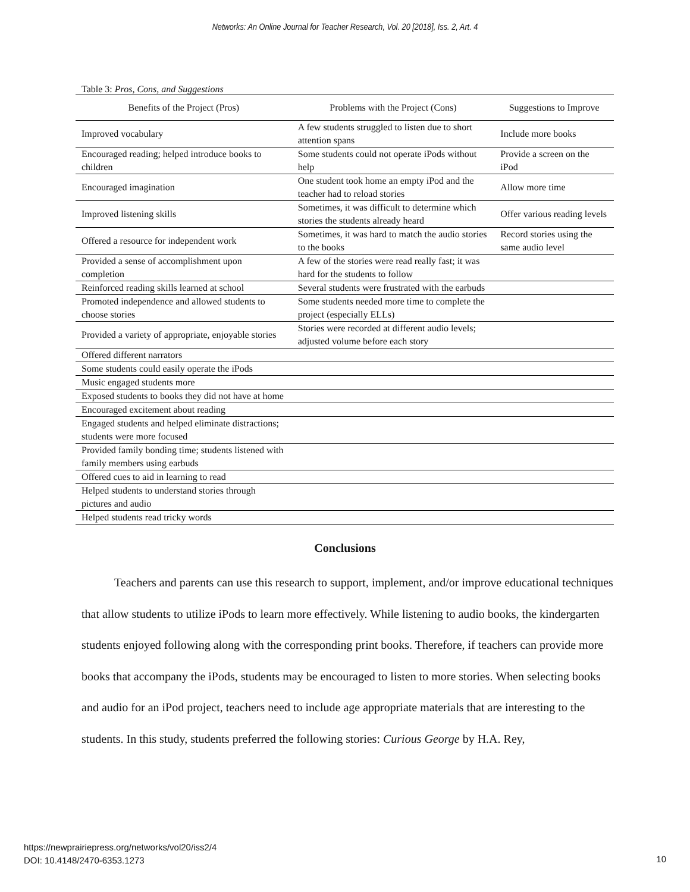Networks: An Online Journal for Teacher Research, Vol. 20 [2018], Iss. 2, Art. 4
Table 3: Pros, Cons, and Suggestions
| Benefits of the Project (Pros) | Problems with the Project (Cons) | Suggestions to Improve |
| --- | --- | --- |
| Improved vocabulary | A few students struggled to listen due to short attention spans | Include more books |
| Encouraged reading; helped introduce books to children | Some students could not operate iPods without help | Provide a screen on the iPod |
| Encouraged imagination | One student took home an empty iPod and the teacher had to reload stories | Allow more time |
| Improved listening skills | Sometimes, it was difficult to determine which stories the students already heard | Offer various reading levels |
| Offered a resource for independent work | Sometimes, it was hard to match the audio stories to the books | Record stories using the same audio level |
| Provided a sense of accomplishment upon completion | A few of the stories were read really fast; it was hard for the students to follow | |
| Reinforced reading skills learned at school | Several students were frustrated with the earbuds | |
| Promoted independence and allowed students to choose stories | Some students needed more time to complete the project (especially ELLs) | |
| Provided a variety of appropriate, enjoyable stories | Stories were recorded at different audio levels; adjusted volume before each story | |
| Offered different narrators | | |
| Some students could easily operate the iPods | | |
| Music engaged students more | | |
| Exposed students to books they did not have at home | | |
| Encouraged excitement about reading | | |
| Engaged students and helped eliminate distractions; students were more focused | | |
| Provided family bonding time; students listened with family members using earbuds | | |
| Offered cues to aid in learning to read | | |
| Helped students to understand stories through pictures and audio | | |
| Helped students read tricky words | | |
Conclusions
Teachers and parents can use this research to support, implement, and/or improve educational techniques that allow students to utilize iPods to learn more effectively. While listening to audio books, the kindergarten students enjoyed following along with the corresponding print books. Therefore, if teachers can provide more books that accompany the iPods, students may be encouraged to listen to more stories. When selecting books and audio for an iPod project, teachers need to include age appropriate materials that are interesting to the students. In this study, students preferred the following stories: Curious George by H.A. Rey,
https://newprairiepress.org/networks/vol20/iss2/4
DOI: 10.4148/2470-6353.1273
10